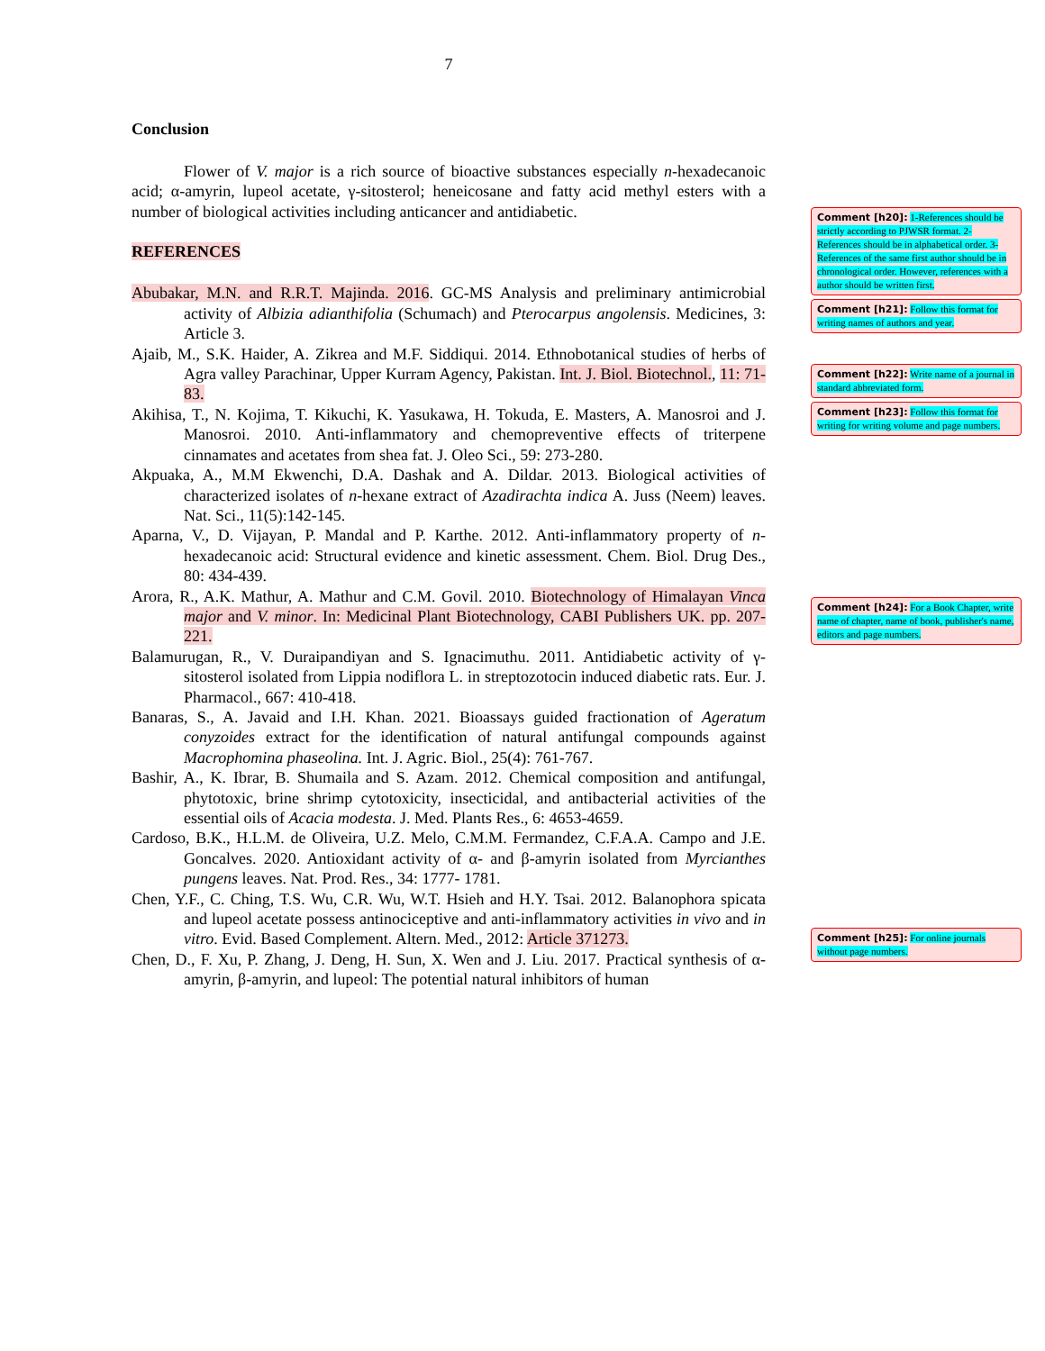7
Conclusion
Flower of V. major is a rich source of bioactive substances especially n-hexadecanoic acid; α-amyrin, lupeol acetate, γ-sitosterol; heneicosane and fatty acid methyl esters with a number of biological activities including anticancer and antidiabetic.
REFERENCES
Abubakar, M.N. and R.R.T. Majinda. 2016. GC-MS Analysis and preliminary antimicrobial activity of Albizia adianthifolia (Schumach) and Pterocarpus angolensis. Medicines, 3: Article 3.
Ajaib, M., S.K. Haider, A. Zikrea and M.F. Siddiqui. 2014. Ethnobotanical studies of herbs of Agra valley Parachinar, Upper Kurram Agency, Pakistan. Int. J. Biol. Biotechnol., 11: 71-83.
Akihisa, T., N. Kojima, T. Kikuchi, K. Yasukawa, H. Tokuda, E. Masters, A. Manosroi and J. Manosroi. 2010. Anti-inflammatory and chemopreventive effects of triterpene cinnamates and acetates from shea fat. J. Oleo Sci., 59: 273-280.
Akpuaka, A., M.M Ekwenchi, D.A. Dashak and A. Dildar. 2013. Biological activities of characterized isolates of n-hexane extract of Azadirachta indica A. Juss (Neem) leaves. Nat. Sci., 11(5):142-145.
Aparna, V., D. Vijayan, P. Mandal and P. Karthe. 2012. Anti-inflammatory property of n-hexadecanoic acid: Structural evidence and kinetic assessment. Chem. Biol. Drug Des., 80: 434-439.
Arora, R., A.K. Mathur, A. Mathur and C.M. Govil. 2010. Biotechnology of Himalayan Vinca major and V. minor. In: Medicinal Plant Biotechnology, CABI Publishers UK. pp. 207-221.
Balamurugan, R., V. Duraipandiyan and S. Ignacimuthu. 2011. Antidiabetic activity of γ-sitosterol isolated from Lippia nodiflora L. in streptozotocin induced diabetic rats. Eur. J. Pharmacol., 667: 410-418.
Banaras, S., A. Javaid and I.H. Khan. 2021. Bioassays guided fractionation of Ageratum conyzoides extract for the identification of natural antifungal compounds against Macrophomina phaseolina. Int. J. Agric. Biol., 25(4): 761-767.
Bashir, A., K. Ibrar, B. Shumaila and S. Azam. 2012. Chemical composition and antifungal, phytotoxic, brine shrimp cytotoxicity, insecticidal, and antibacterial activities of the essential oils of Acacia modesta. J. Med. Plants Res., 6: 4653-4659.
Cardoso, B.K., H.L.M. de Oliveira, U.Z. Melo, C.M.M. Fermandez, C.F.A.A. Campo and J.E. Goncalves. 2020. Antioxidant activity of α- and β-amyrin isolated from Myrcianthes pungens leaves. Nat. Prod. Res., 34: 1777- 1781.
Chen, Y.F., C. Ching, T.S. Wu, C.R. Wu, W.T. Hsieh and H.Y. Tsai. 2012. Balanophora spicata and lupeol acetate possess antinociceptive and anti-inflammatory activities in vivo and in vitro. Evid. Based Complement. Altern. Med., 2012: Article 371273.
Chen, D., F. Xu, P. Zhang, J. Deng, H. Sun, X. Wen and J. Liu. 2017. Practical synthesis of α-amyrin, β-amyrin, and lupeol: The potential natural inhibitors of human
Comment [h20]: 1-References should be strictly according to PJWSR format. 2- References should be in alphabetical order. 3-References of the same first author should be in chronological order. However, references with a author should be written first.
Comment [h21]: Follow this format for writing names of authors and year.
Comment [h22]: Write name of a journal in standard abbreviated form.
Comment [h23]: Follow this format for writing for writing volume and page numbers.
Comment [h24]: For a Book Chapter, write name of chapter, name of book, publisher's name, editors and page numbers.
Comment [h25]: For online journals without page numbers.